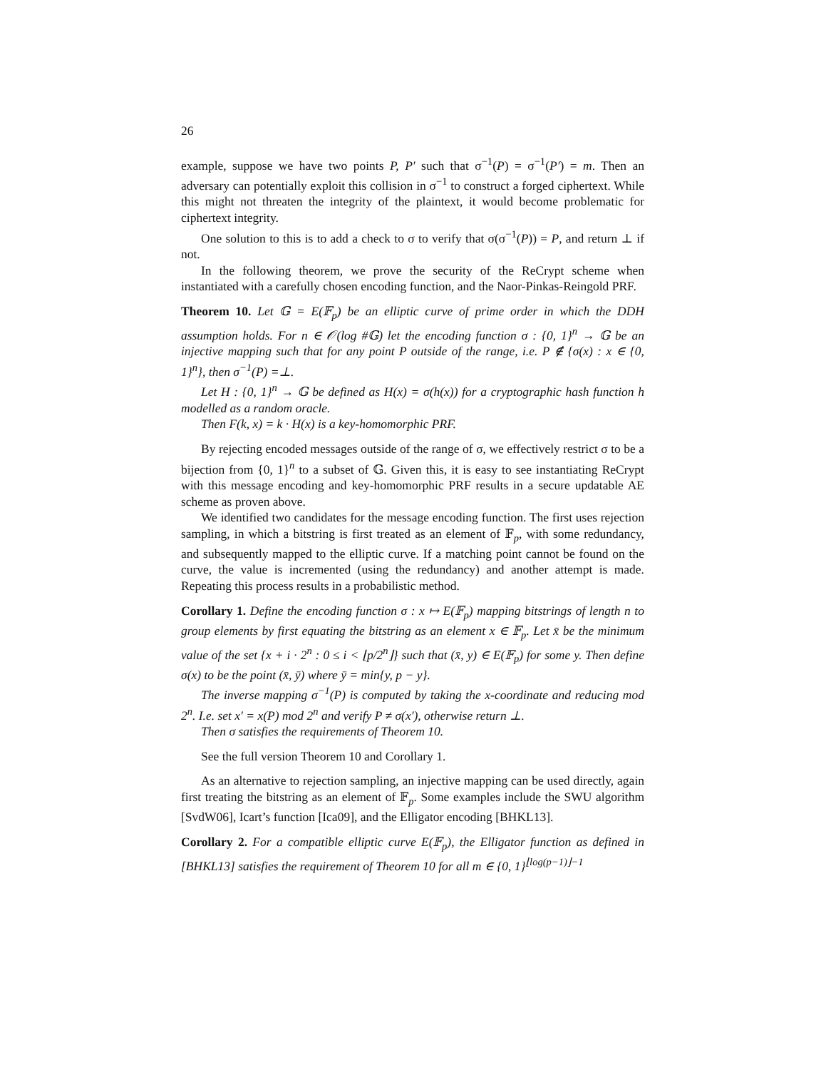26
example, suppose we have two points P, P′ such that σ<sup>−1</sup>(P) = σ<sup>−1</sup>(P′) = m. Then an adversary can potentially exploit this collision in σ<sup>−1</sup> to construct a forged ciphertext. While this might not threaten the integrity of the plaintext, it would become problematic for ciphertext integrity.
One solution to this is to add a check to σ to verify that σ(σ<sup>−1</sup>(P)) = P, and return ⊥ if not.
In the following theorem, we prove the security of the ReCrypt scheme when instantiated with a carefully chosen encoding function, and the Naor-Pinkas-Reingold PRF.
Theorem 10. Let 𝔾 = E(𝔽<sub>p</sub>) be an elliptic curve of prime order in which the DDH assumption holds. For n ∈ 𝒪(log #𝔾) let the encoding function σ : {0, 1}<sup>n</sup> → 𝔾 be an injective mapping such that for any point P outside of the range, i.e. P ∉ {σ(x) : x ∈ {0, 1}<sup>n</sup>}, then σ<sup>−1</sup>(P) =⊥.
Let H : {0, 1}<sup>n</sup> → 𝔾 be defined as H(x) = σ(h(x)) for a cryptographic hash function h modelled as a random oracle.
Then F(k, x) = k · H(x) is a key-homomorphic PRF.
By rejecting encoded messages outside of the range of σ, we effectively restrict σ to be a bijection from {0, 1}<sup>n</sup> to a subset of 𝔾. Given this, it is easy to see instantiating ReCrypt with this message encoding and key-homomorphic PRF results in a secure updatable AE scheme as proven above.
We identified two candidates for the message encoding function. The first uses rejection sampling, in which a bitstring is first treated as an element of 𝔽<sub>p</sub>, with some redundancy, and subsequently mapped to the elliptic curve. If a matching point cannot be found on the curve, the value is incremented (using the redundancy) and another attempt is made. Repeating this process results in a probabilistic method.
Corollary 1. Define the encoding function σ : x ↦ E(𝔽<sub>p</sub>) mapping bitstrings of length n to group elements by first equating the bitstring as an element x ∈ 𝔽<sub>p</sub>. Let x̄ be the minimum value of the set {x + i · 2<sup>n</sup> : 0 ≤ i < ⌊p/2<sup>n</sup>⌋} such that (x̄, y) ∈ E(𝔽<sub>p</sub>) for some y. Then define σ(x) to be the point (x̄, ȳ) where ȳ = min{y, p − y}.
The inverse mapping σ<sup>−1</sup>(P) is computed by taking the x-coordinate and reducing mod 2<sup>n</sup>. I.e. set x′ = x(P) mod 2<sup>n</sup> and verify P ≠ σ(x′), otherwise return ⊥.
Then σ satisfies the requirements of Theorem 10.
See the full version Theorem 10 and Corollary 1.
As an alternative to rejection sampling, an injective mapping can be used directly, again first treating the bitstring as an element of 𝔽<sub>p</sub>. Some examples include the SWU algorithm [SvdW06], Icart’s function [Ica09], and the Elligator encoding [BHKL13].
Corollary 2. For a compatible elliptic curve E(𝔽<sub>p</sub>), the Elligator function as defined in [BHKL13] satisfies the requirement of Theorem 10 for all m ∈ {0, 1}<sup>⌊log(p−1)⌋−1</sup>